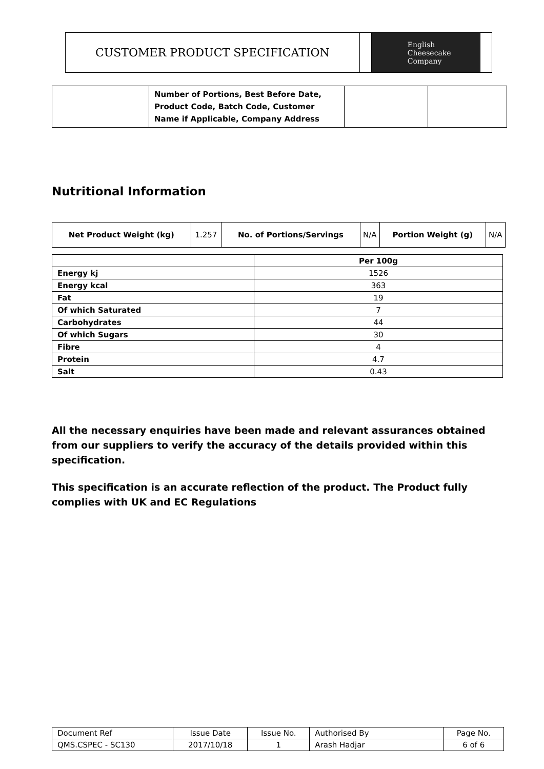| CUSTOMER PRODUCT SPECIFICATION | | English Cheesecake Company | |
| | Number of Portions, Best Before Date, Product Code, Batch Code, Customer Name if Applicable, Company Address | | |
Nutritional Information
| Net Product Weight (kg) | 1.257 | No. of Portions/Servings | N/A | Portion Weight (g) | N/A |
| | Per 100g |
| Energy kj | 1526 |
| Energy kcal | 363 |
| Fat | 19 |
| Of which Saturated | 7 |
| Carbohydrates | 44 |
| Of which Sugars | 30 |
| Fibre | 4 |
| Protein | 4.7 |
| Salt | 0.43 |
All the necessary enquiries have been made and relevant assurances obtained from our suppliers to verify the accuracy of the details provided within this specification.
This specification is an accurate reflection of the product. The Product fully complies with UK and EC Regulations
| Document Ref | Issue Date | Issue No. | Authorised By | Page No. |
| QMS.CSPEC - SC130 | 2017/10/18 | 1 | Arash Hadjar | 6 of 6 |